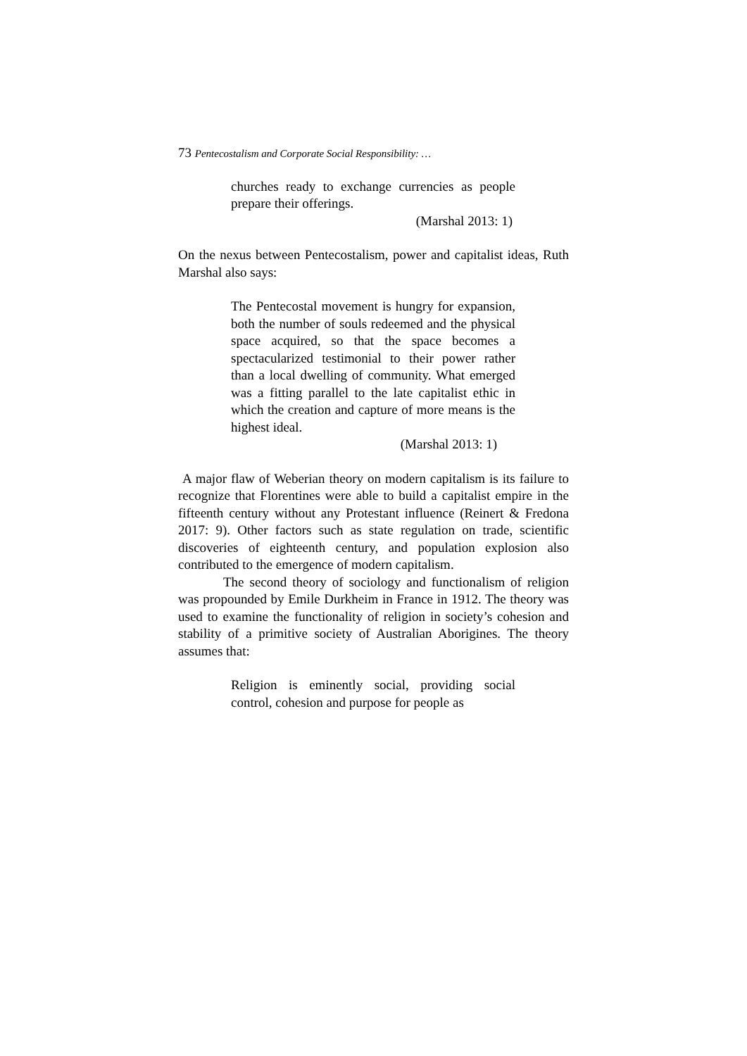73 Pentecostalism and Corporate Social Responsibility: …
churches ready to exchange currencies as people prepare their offerings.
(Marshal 2013: 1)
On the nexus between Pentecostalism, power and capitalist ideas, Ruth Marshal also says:
The Pentecostal movement is hungry for expansion, both the number of souls redeemed and the physical space acquired, so that the space becomes a spectacularized testimonial to their power rather than a local dwelling of community. What emerged was a fitting parallel to the late capitalist ethic in which the creation and capture of more means is the highest ideal.
(Marshal 2013: 1)
A major flaw of Weberian theory on modern capitalism is its failure to recognize that Florentines were able to build a capitalist empire in the fifteenth century without any Protestant influence (Reinert & Fredona 2017: 9). Other factors such as state regulation on trade, scientific discoveries of eighteenth century, and population explosion also contributed to the emergence of modern capitalism.
The second theory of sociology and functionalism of religion was propounded by Emile Durkheim in France in 1912. The theory was used to examine the functionality of religion in society’s cohesion and stability of a primitive society of Australian Aborigines. The theory assumes that:
Religion is eminently social, providing social control, cohesion and purpose for people as